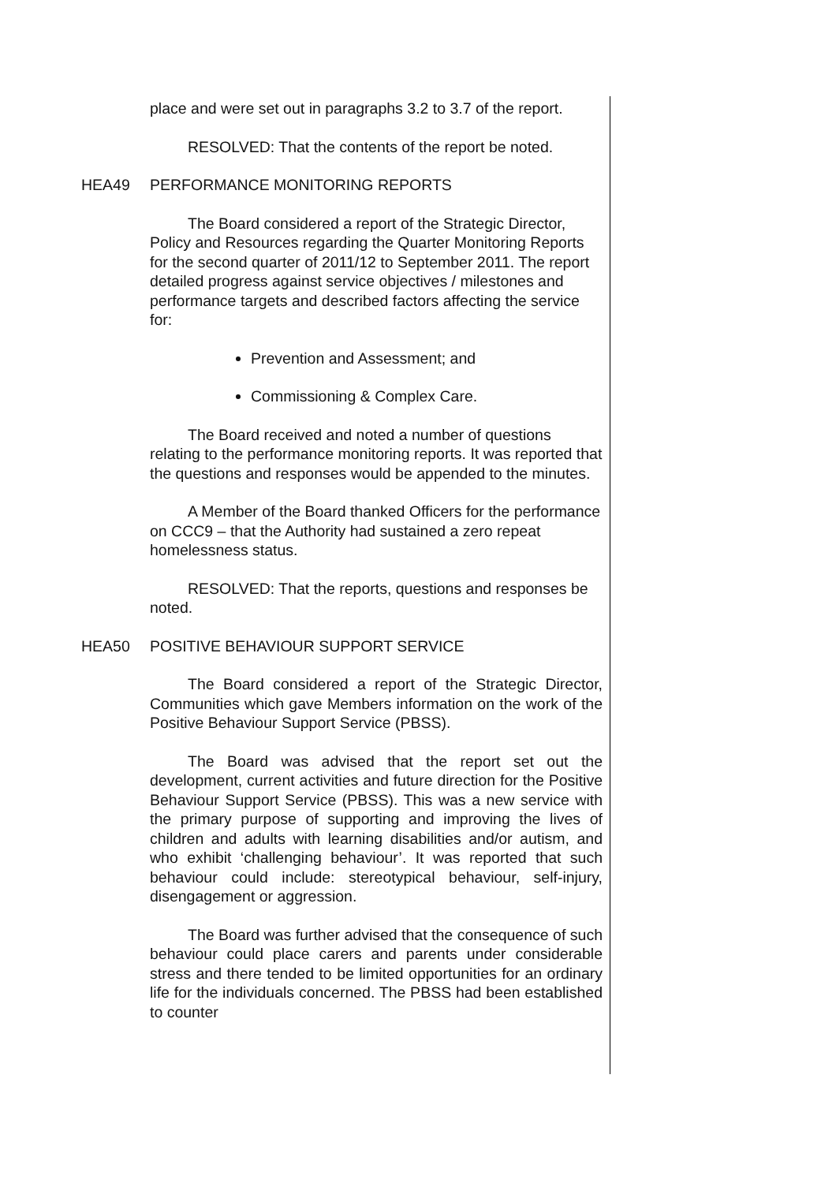place and were set out in paragraphs 3.2 to 3.7 of the report.
RESOLVED: That the contents of the report be noted.
HEA49 PERFORMANCE MONITORING REPORTS
The Board considered a report of the Strategic Director, Policy and Resources regarding the Quarter Monitoring Reports for the second quarter of 2011/12 to September 2011. The report detailed progress against service objectives / milestones and performance targets and described factors affecting the service for:
Prevention and Assessment; and
Commissioning & Complex Care.
The Board received and noted a number of questions relating to the performance monitoring reports. It was reported that the questions and responses would be appended to the minutes.
A Member of the Board thanked Officers for the performance on CCC9 – that the Authority had sustained a zero repeat homelessness status.
RESOLVED: That the reports, questions and responses be noted.
HEA50 POSITIVE BEHAVIOUR SUPPORT SERVICE
The Board considered a report of the Strategic Director, Communities which gave Members information on the work of the Positive Behaviour Support Service (PBSS).
The Board was advised that the report set out the development, current activities and future direction for the Positive Behaviour Support Service (PBSS). This was a new service with the primary purpose of supporting and improving the lives of children and adults with learning disabilities and/or autism, and who exhibit ‘challenging behaviour’. It was reported that such behaviour could include: stereotypical behaviour, self-injury, disengagement or aggression.
The Board was further advised that the consequence of such behaviour could place carers and parents under considerable stress and there tended to be limited opportunities for an ordinary life for the individuals concerned. The PBSS had been established to counter